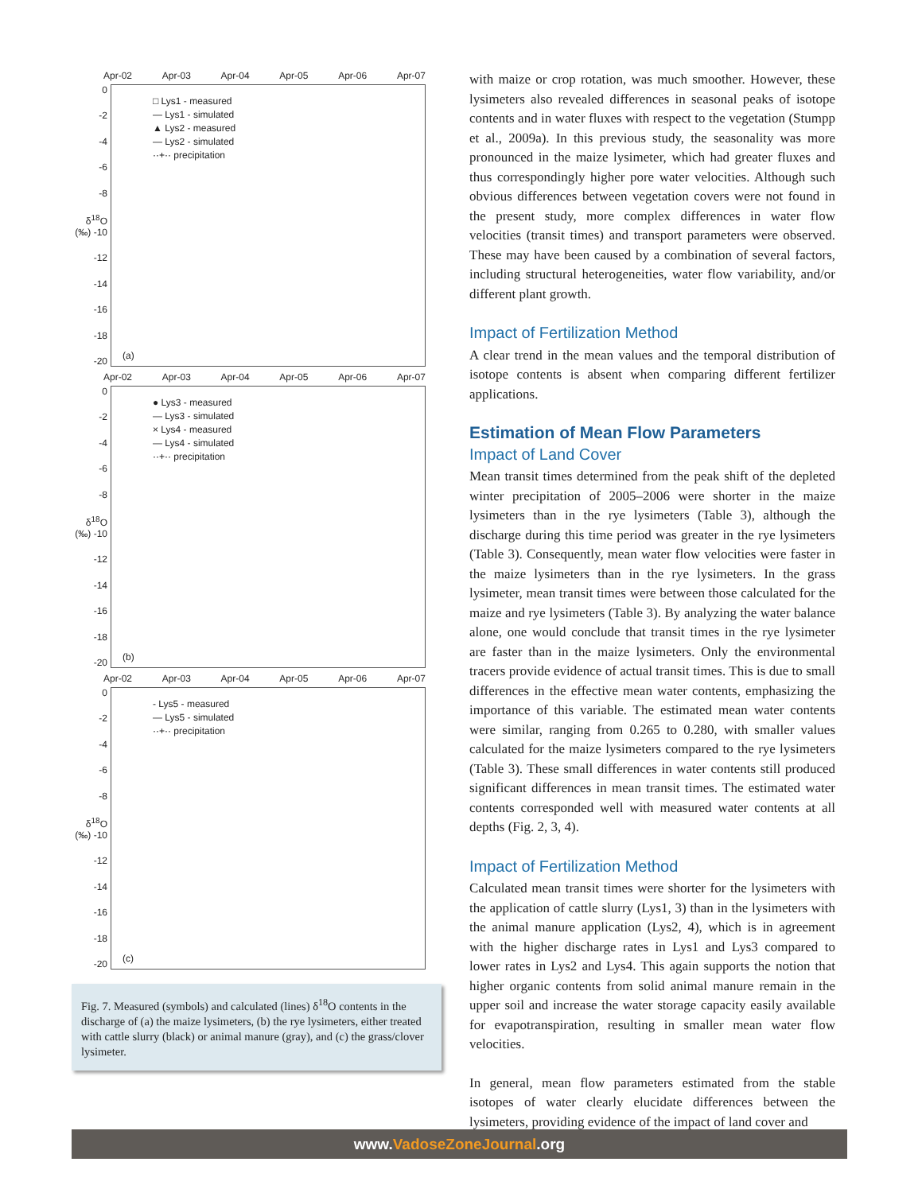Apr-02 Apr-03 Apr-04 Apr-05 Apr-06 Apr-07
0
-2
-4
-6
-8
δ<sup>18</sup>O (‰) -10
-12
-14
-16
-18
-20
□ Lys1 - measured
— Lys1 - simulated
▲ Lys2 - measured
— Lys2 - simulated
··+·· precipitation
(a)
Apr-02 Apr-03 Apr-04 Apr-05 Apr-06 Apr-07
0
-2
-4
-6
-8
δ<sup>18</sup>O (‰) -10
-12
-14
-16
-18
-20
● Lys3 - measured
— Lys3 - simulated
× Lys4 - measured
— Lys4 - simulated
··+·· precipitation
(b)
Apr-02 Apr-03 Apr-04 Apr-05 Apr-06 Apr-07
0
-2
-4
-6
-8
δ<sup>18</sup>O (‰) -10
-12
-14
-16
-18
-20
- Lys5 - measured
— Lys5 - simulated
··+·· precipitation
(c)
Fig. 7. Measured (symbols) and calculated (lines) δ<sup>18</sup>O contents in the discharge of (a) the maize lysimeters, (b) the rye lysimeters, either treated with cattle slurry (black) or animal manure (gray), and (c) the grass/clover lysimeter.
with maize or crop rotation, was much smoother. However, these lysimeters also revealed differences in seasonal peaks of isotope contents and in water fluxes with respect to the vegetation (Stumpp et al., 2009a). In this previous study, the seasonality was more pronounced in the maize lysimeter, which had greater fluxes and thus correspondingly higher pore water velocities. Although such obvious differences between vegetation covers were not found in the present study, more complex differences in water flow velocities (transit times) and transport parameters were observed. These may have been caused by a combination of several factors, including structural heterogeneities, water flow variability, and/or different plant growth.
Impact of Fertilization Method
A clear trend in the mean values and the temporal distribution of isotope contents is absent when comparing different fertilizer applications.
Estimation of Mean Flow Parameters
Impact of Land Cover
Mean transit times determined from the peak shift of the depleted winter precipitation of 2005–2006 were shorter in the maize lysimeters than in the rye lysimeters (Table 3), although the discharge during this time period was greater in the rye lysimeters (Table 3). Consequently, mean water flow velocities were faster in the maize lysimeters than in the rye lysimeters. In the grass lysimeter, mean transit times were between those calculated for the maize and rye lysimeters (Table 3). By analyzing the water balance alone, one would conclude that transit times in the rye lysimeter are faster than in the maize lysimeters. Only the environmental tracers provide evidence of actual transit times. This is due to small differences in the effective mean water contents, emphasizing the importance of this variable. The estimated mean water contents were similar, ranging from 0.265 to 0.280, with smaller values calculated for the maize lysimeters compared to the rye lysimeters (Table 3). These small differences in water contents still produced significant differences in mean transit times. The estimated water contents corresponded well with measured water contents at all depths (Fig. 2, 3, 4).
Impact of Fertilization Method
Calculated mean transit times were shorter for the lysimeters with the application of cattle slurry (Lys1, 3) than in the lysimeters with the animal manure application (Lys2, 4), which is in agreement with the higher discharge rates in Lys1 and Lys3 compared to lower rates in Lys2 and Lys4. This again supports the notion that higher organic contents from solid animal manure remain in the upper soil and increase the water storage capacity easily available for evapotranspiration, resulting in smaller mean water flow velocities.
In general, mean flow parameters estimated from the stable isotopes of water clearly elucidate differences between the lysimeters, providing evidence of the impact of land cover and
www.VadoseZoneJournal.org